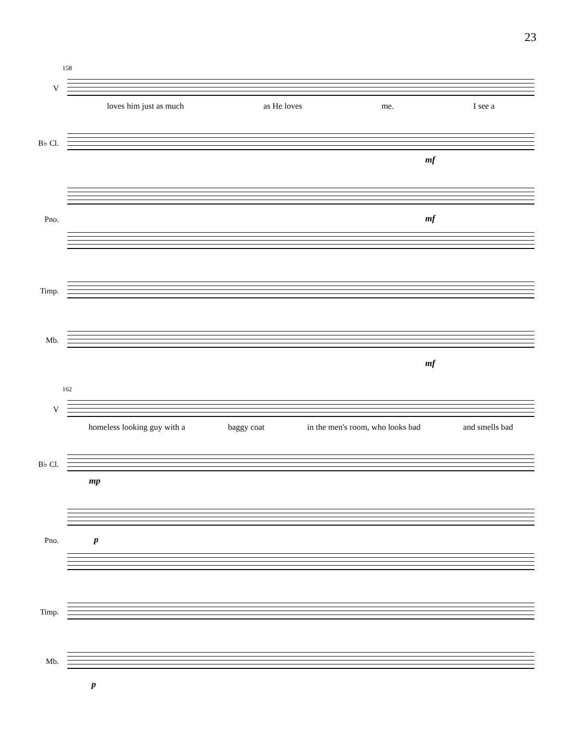23
158
V
loves him just as much as He loves me. I see a
B♭ Cl.
mf
Pno.
mf
Timp.
Mb.
mf
162
V
homeless looking guy with a baggy coat in the men's room, who looks bad and smells bad
B♭ Cl.
mp
Pno.
p
Timp.
Mb.
p